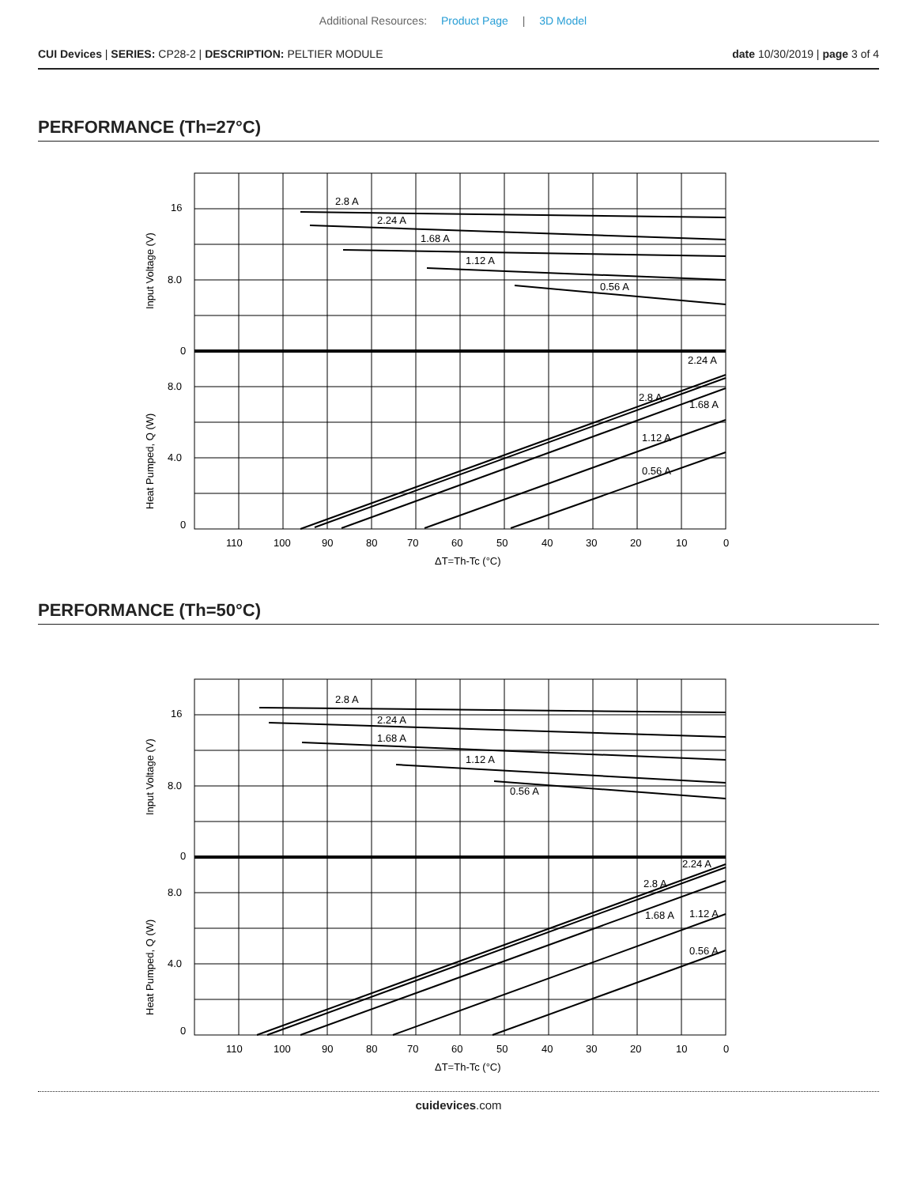Additional Resources: Product Page | 3D Model
CUI Devices | SERIES: CP28-2 | DESCRIPTION: PELTIER MODULE
date 10/30/2019 | page 3 of 4
PERFORMANCE (Th=27°C)
2.8 A
2.24 A
1.68 A
1.12 A
0.56 A
2.24 A
2.8 A
1.68 A
1.12 A
0.56 A
16
8.0
0
8.0
4.0
0
110
100
90
80
70
60
50
40
30
20
10
0
ΔT=Th-Tc (°C)
Input Voltage (V)
Heat Pumped, Q (W)
PERFORMANCE (Th=50°C)
2.8 A
2.24 A
1.68 A
1.12 A
0.56 A
2.24 A
2.8 A
1.68 A
1.12 A
0.56 A
16
8.0
0
8.0
4.0
0
110
100
90
80
70
60
50
40
30
20
10
0
ΔT=Th-Tc (°C)
Input Voltage (V)
Heat Pumped, Q (W)
cuidevices.com